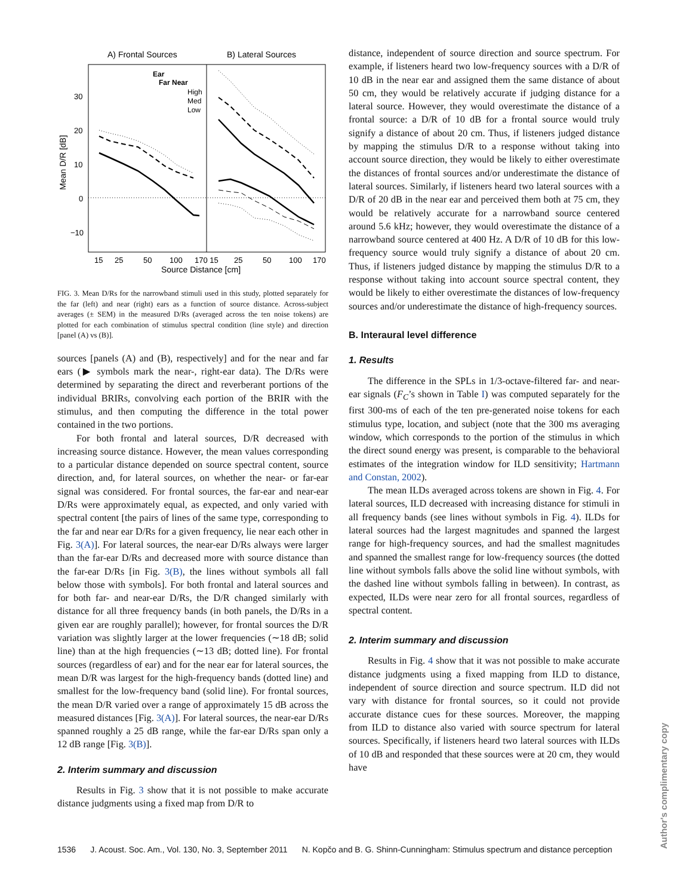A) Frontal Sources
B) Lateral Sources
30
20
10
0
−10
Mean D/R [dB]
Ear
Far Near
High
Med
Low
15
25
50
100
170 15
25
50
100
170
Source Distance [cm]
FIG. 3. Mean D/Rs for the narrowband stimuli used in this study, plotted separately for the far (left) and near (right) ears as a function of source distance. Across-subject averages (± SEM) in the measured D/Rs (averaged across the ten noise tokens) are plotted for each combination of stimulus spectral condition (line style) and direction [panel (A) vs (B)].
sources [panels (A) and (B), respectively] and for the near and far ears (▶ symbols mark the near-, right-ear data). The D/Rs were determined by separating the direct and reverberant portions of the individual BRIRs, convolving each portion of the BRIR with the stimulus, and then computing the difference in the total power contained in the two portions.
For both frontal and lateral sources, D/R decreased with increasing source distance. However, the mean values corresponding to a particular distance depended on source spectral content, source direction, and, for lateral sources, on whether the near- or far-ear signal was considered. For frontal sources, the far-ear and near-ear D/Rs were approximately equal, as expected, and only varied with spectral content [the pairs of lines of the same type, corresponding to the far and near ear D/Rs for a given frequency, lie near each other in Fig. 3(A)]. For lateral sources, the near-ear D/Rs always were larger than the far-ear D/Rs and decreased more with source distance than the far-ear D/Rs [in Fig. 3(B), the lines without symbols all fall below those with symbols]. For both frontal and lateral sources and for both far- and near-ear D/Rs, the D/R changed similarly with distance for all three frequency bands (in both panels, the D/Rs in a given ear are roughly parallel); however, for frontal sources the D/R variation was slightly larger at the lower frequencies (∼18 dB; solid line) than at the high frequencies (∼13 dB; dotted line). For frontal sources (regardless of ear) and for the near ear for lateral sources, the mean D/R was largest for the high-frequency bands (dotted line) and smallest for the low-frequency band (solid line). For frontal sources, the mean D/R varied over a range of approximately 15 dB across the measured distances [Fig. 3(A)]. For lateral sources, the near-ear D/Rs spanned roughly a 25 dB range, while the far-ear D/Rs span only a 12 dB range [Fig. 3(B)].
2. Interim summary and discussion
Results in Fig. 3 show that it is not possible to make accurate distance judgments using a fixed map from D/R to
distance, independent of source direction and source spectrum. For example, if listeners heard two low-frequency sources with a D/R of 10 dB in the near ear and assigned them the same distance of about 50 cm, they would be relatively accurate if judging distance for a lateral source. However, they would overestimate the distance of a frontal source: a D/R of 10 dB for a frontal source would truly signify a distance of about 20 cm. Thus, if listeners judged distance by mapping the stimulus D/R to a response without taking into account source direction, they would be likely to either overestimate the distances of frontal sources and/or underestimate the distance of lateral sources. Similarly, if listeners heard two lateral sources with a D/R of 20 dB in the near ear and perceived them both at 75 cm, they would be relatively accurate for a narrowband source centered around 5.6 kHz; however, they would overestimate the distance of a narrowband source centered at 400 Hz. A D/R of 10 dB for this low-frequency source would truly signify a distance of about 20 cm. Thus, if listeners judged distance by mapping the stimulus D/R to a response without taking into account source spectral content, they would be likely to either overestimate the distances of low-frequency sources and/or underestimate the distance of high-frequency sources.
B. Interaural level difference
1. Results
The difference in the SPLs in 1/3-octave-filtered far- and near-ear signals (F<sub>C</sub>’s shown in Table I) was computed separately for the first 300-ms of each of the ten pre-generated noise tokens for each stimulus type, location, and subject (note that the 300 ms averaging window, which corresponds to the portion of the stimulus in which the direct sound energy was present, is comparable to the behavioral estimates of the integration window for ILD sensitivity; Hartmann and Constan, 2002).
The mean ILDs averaged across tokens are shown in Fig. 4. For lateral sources, ILD decreased with increasing distance for stimuli in all frequency bands (see lines without symbols in Fig. 4). ILDs for lateral sources had the largest magnitudes and spanned the largest range for high-frequency sources, and had the smallest magnitudes and spanned the smallest range for low-frequency sources (the dotted line without symbols falls above the solid line without symbols, with the dashed line without symbols falling in between). In contrast, as expected, ILDs were near zero for all frontal sources, regardless of spectral content.
2. Interim summary and discussion
Results in Fig. 4 show that it was not possible to make accurate distance judgments using a fixed mapping from ILD to distance, independent of source direction and source spectrum. ILD did not vary with distance for frontal sources, so it could not provide accurate distance cues for these sources. Moreover, the mapping from ILD to distance also varied with source spectrum for lateral sources. Specifically, if listeners heard two lateral sources with ILDs of 10 dB and responded that these sources were at 20 cm, they would have
1536 J. Acoust. Soc. Am., Vol. 130, No. 3, September 2011 N. Kopčo and B. G. Shinn-Cunningham: Stimulus spectrum and distance perception
Author's complimentary copy